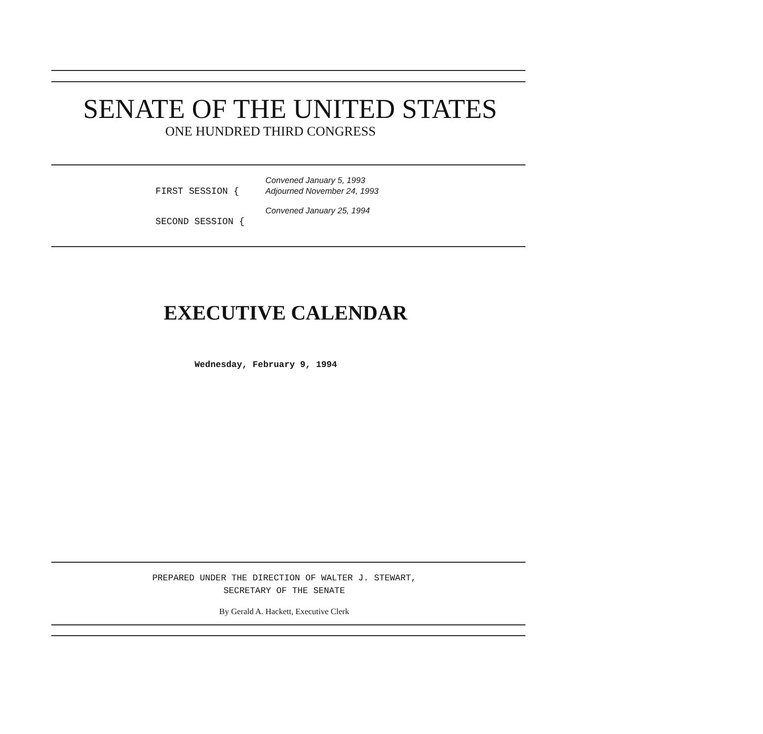SENATE OF THE UNITED STATES
ONE HUNDRED THIRD CONGRESS
FIRST SESSION {
Convened January 5, 1993
Adjourned November 24, 1993
SECOND SESSION {
Convened January 25, 1994
EXECUTIVE CALENDAR
Wednesday, February 9, 1994
PREPARED UNDER THE DIRECTION OF WALTER J. STEWART,
SECRETARY OF THE SENATE
By Gerald A. Hackett, Executive Clerk